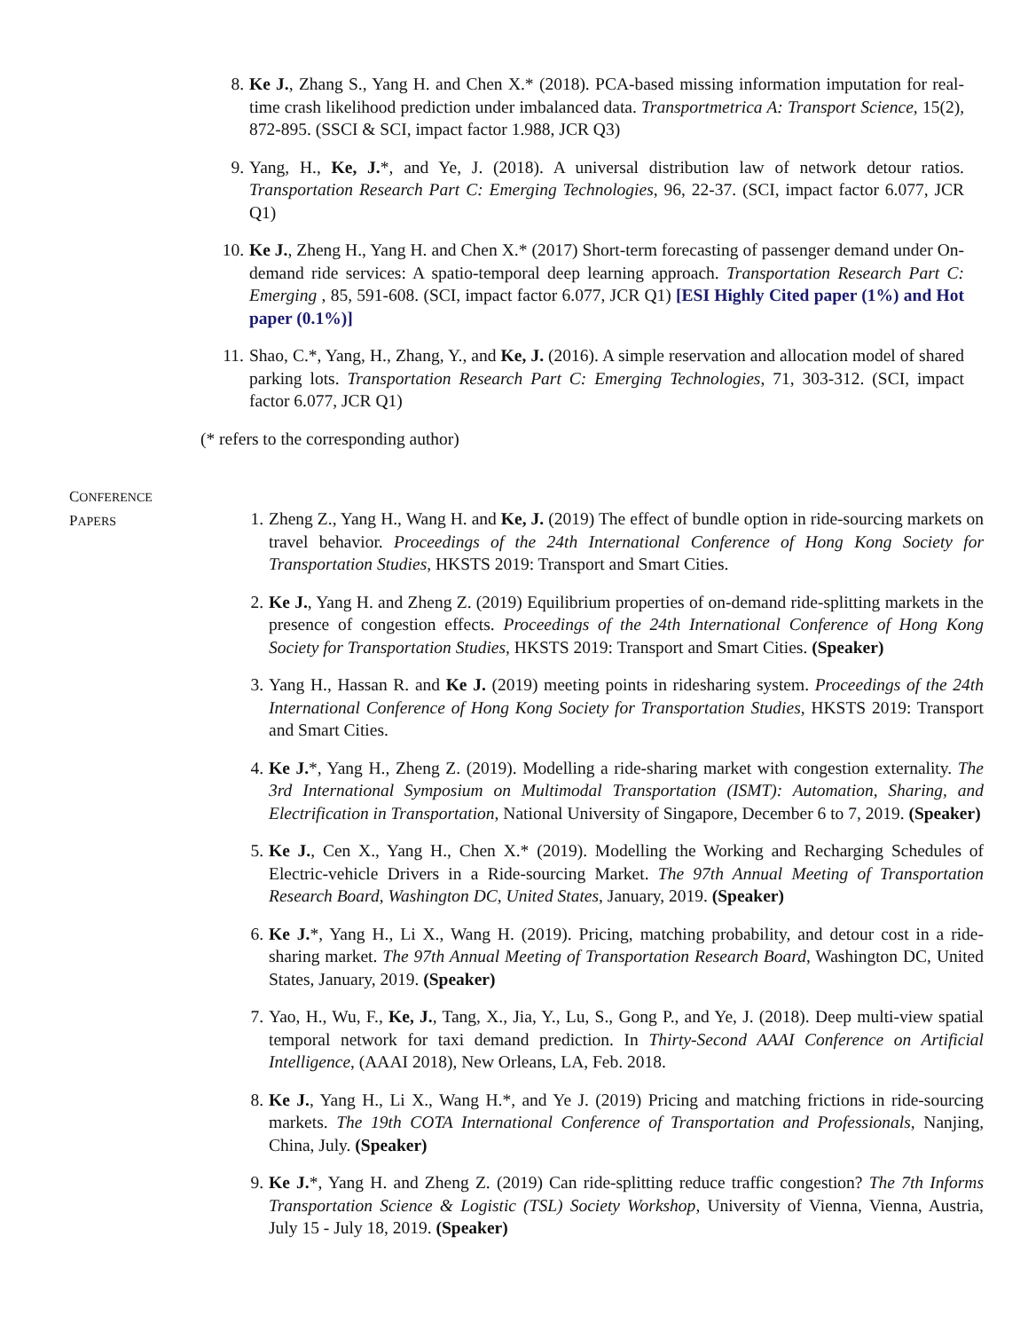8. Ke J., Zhang S., Yang H. and Chen X.* (2018). PCA-based missing information imputation for real-time crash likelihood prediction under imbalanced data. Transportmetrica A: Transport Science, 15(2), 872-895. (SSCI & SCI, impact factor 1.988, JCR Q3)
9. Yang, H., Ke, J.*, and Ye, J. (2018). A universal distribution law of network detour ratios. Transportation Research Part C: Emerging Technologies, 96, 22-37. (SCI, impact factor 6.077, JCR Q1)
10. Ke J., Zheng H., Yang H. and Chen X.* (2017) Short-term forecasting of passenger demand under On-demand ride services: A spatio-temporal deep learning approach. Transportation Research Part C: Emerging , 85, 591-608. (SCI, impact factor 6.077, JCR Q1) [ESI Highly Cited paper (1%) and Hot paper (0.1%)]
11. Shao, C.*, Yang, H., Zhang, Y., and Ke, J. (2016). A simple reservation and allocation model of shared parking lots. Transportation Research Part C: Emerging Technologies, 71, 303-312. (SCI, impact factor 6.077, JCR Q1)
(* refers to the corresponding author)
CONFERENCE
PAPERS
1. Zheng Z., Yang H., Wang H. and Ke, J. (2019) The effect of bundle option in ride-sourcing markets on travel behavior. Proceedings of the 24th International Conference of Hong Kong Society for Transportation Studies, HKSTS 2019: Transport and Smart Cities.
2. Ke J., Yang H. and Zheng Z. (2019) Equilibrium properties of on-demand ride-splitting markets in the presence of congestion effects. Proceedings of the 24th International Conference of Hong Kong Society for Transportation Studies, HKSTS 2019: Transport and Smart Cities. (Speaker)
3. Yang H., Hassan R. and Ke J. (2019) meeting points in ridesharing system. Proceedings of the 24th International Conference of Hong Kong Society for Transportation Studies, HKSTS 2019: Transport and Smart Cities.
4. Ke J.*, Yang H., Zheng Z. (2019). Modelling a ride-sharing market with congestion externality. The 3rd International Symposium on Multimodal Transportation (ISMT): Automation, Sharing, and Electrification in Transportation, National University of Singapore, December 6 to 7, 2019. (Speaker)
5. Ke J., Cen X., Yang H., Chen X.* (2019). Modelling the Working and Recharging Schedules of Electric-vehicle Drivers in a Ride-sourcing Market. The 97th Annual Meeting of Transportation Research Board, Washington DC, United States, January, 2019. (Speaker)
6. Ke J.*, Yang H., Li X., Wang H. (2019). Pricing, matching probability, and detour cost in a ride-sharing market. The 97th Annual Meeting of Transportation Research Board, Washington DC, United States, January, 2019. (Speaker)
7. Yao, H., Wu, F., Ke, J., Tang, X., Jia, Y., Lu, S., Gong P., and Ye, J. (2018). Deep multi-view spatial temporal network for taxi demand prediction. In Thirty-Second AAAI Conference on Artificial Intelligence, (AAAI 2018), New Orleans, LA, Feb. 2018.
8. Ke J., Yang H., Li X., Wang H.*, and Ye J. (2019) Pricing and matching frictions in ride-sourcing markets. The 19th COTA International Conference of Transportation and Professionals, Nanjing, China, July. (Speaker)
9. Ke J.*, Yang H. and Zheng Z. (2019) Can ride-splitting reduce traffic congestion? The 7th Informs Transportation Science & Logistic (TSL) Society Workshop, University of Vienna, Vienna, Austria, July 15 - July 18, 2019. (Speaker)